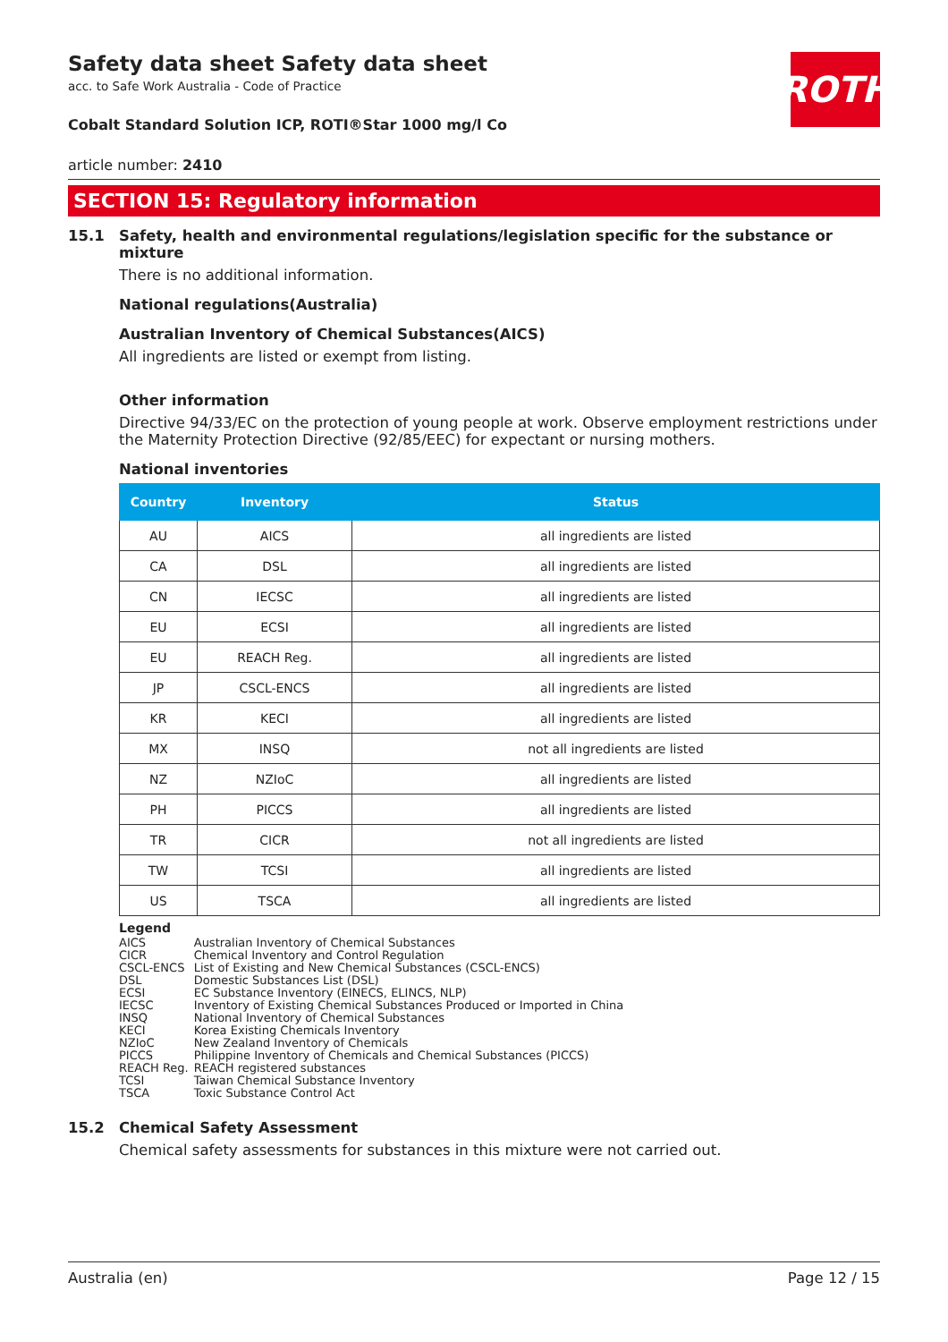Safety data sheet Safety data sheet
acc. to Safe Work Australia - Code of Practice
Cobalt Standard Solution ICP, ROTI®Star 1000 mg/l Co
ROTH
article number: 2410
SECTION 15: Regulatory information
15.1 Safety, health and environmental regulations/legislation specific for the substance or mixture
There is no additional information.
National regulations(Australia)
Australian Inventory of Chemical Substances(AICS)
All ingredients are listed or exempt from listing.
Other information
Directive 94/33/EC on the protection of young people at work. Observe employment restrictions under the Maternity Protection Directive (92/85/EEC) for expectant or nursing mothers.
National inventories
| Country | Inventory | Status |
| --- | --- | --- |
| AU | AICS | all ingredients are listed |
| CA | DSL | all ingredients are listed |
| CN | IECSC | all ingredients are listed |
| EU | ECSI | all ingredients are listed |
| EU | REACH Reg. | all ingredients are listed |
| JP | CSCL-ENCS | all ingredients are listed |
| KR | KECI | all ingredients are listed |
| MX | INSQ | not all ingredients are listed |
| NZ | NZIoC | all ingredients are listed |
| PH | PICCS | all ingredients are listed |
| TR | CICR | not all ingredients are listed |
| TW | TCSI | all ingredients are listed |
| US | TSCA | all ingredients are listed |
Legend
| AICS | Australian Inventory of Chemical Substances |
| CICR | Chemical Inventory and Control Regulation |
| CSCL-ENCS | List of Existing and New Chemical Substances (CSCL-ENCS) |
| DSL | Domestic Substances List (DSL) |
| ECSI | EC Substance Inventory (EINECS, ELINCS, NLP) |
| IECSC | Inventory of Existing Chemical Substances Produced or Imported in China |
| INSQ | National Inventory of Chemical Substances |
| KECI | Korea Existing Chemicals Inventory |
| NZIoC | New Zealand Inventory of Chemicals |
| PICCS | Philippine Inventory of Chemicals and Chemical Substances (PICCS) |
| REACH Reg. | REACH registered substances |
| TCSI | Taiwan Chemical Substance Inventory |
| TSCA | Toxic Substance Control Act |
15.2 Chemical Safety Assessment
Chemical safety assessments for substances in this mixture were not carried out.
Australia (en) Page 12 / 15